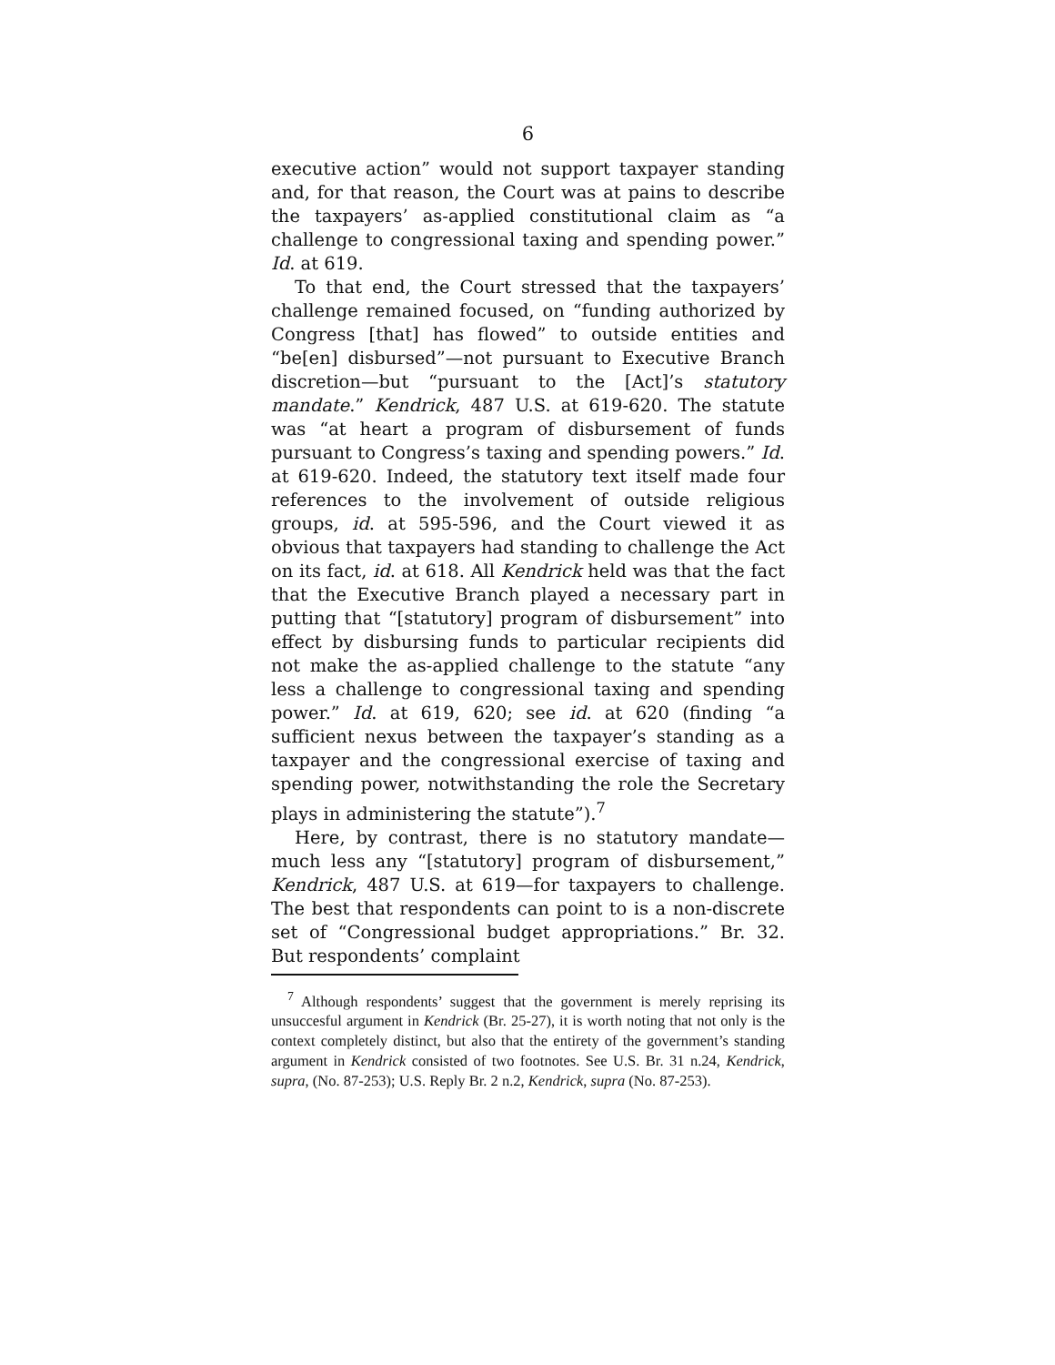6
executive action” would not support taxpayer standing and, for that reason, the Court was at pains to describe the taxpayers’ as-applied constitutional claim as “a challenge to congressional taxing and spending power.” Id. at 619.
To that end, the Court stressed that the taxpayers’ challenge remained focused, on “funding authorized by Congress [that] has flowed” to outside entities and “be[en] disbursed”—not pursuant to Executive Branch discretion—but “pursuant to the [Act]’s statutory mandate.” Kendrick, 487 U.S. at 619-620. The statute was “at heart a program of disbursement of funds pursuant to Congress’s taxing and spending powers.” Id. at 619-620. Indeed, the statutory text itself made four references to the involvement of outside religious groups, id. at 595-596, and the Court viewed it as obvious that taxpayers had standing to challenge the Act on its fact, id. at 618. All Kendrick held was that the fact that the Executive Branch played a necessary part in putting that “[statutory] program of disbursement” into effect by disbursing funds to particular recipients did not make the as-applied challenge to the statute “any less a challenge to congressional taxing and spending power.” Id. at 619, 620; see id. at 620 (finding “a sufficient nexus between the taxpayer’s standing as a taxpayer and the congressional exercise of taxing and spending power, notwithstanding the role the Secretary plays in administering the statute”).<sup>7</sup>
Here, by contrast, there is no statutory mandate—much less any “[statutory] program of disbursement,” Kendrick, 487 U.S. at 619—for taxpayers to challenge. The best that respondents can point to is a non-discrete set of “Congressional budget appropriations.” Br. 32. But respondents’ complaint
<sup>7</sup> Although respondents’ suggest that the government is merely reprising its unsuccesful argument in Kendrick (Br. 25-27), it is worth noting that not only is the context completely distinct, but also that the entirety of the government’s standing argument in Kendrick consisted of two footnotes. See U.S. Br. 31 n.24, Kendrick, supra, (No. 87-253); U.S. Reply Br. 2 n.2, Kendrick, supra (No. 87-253).